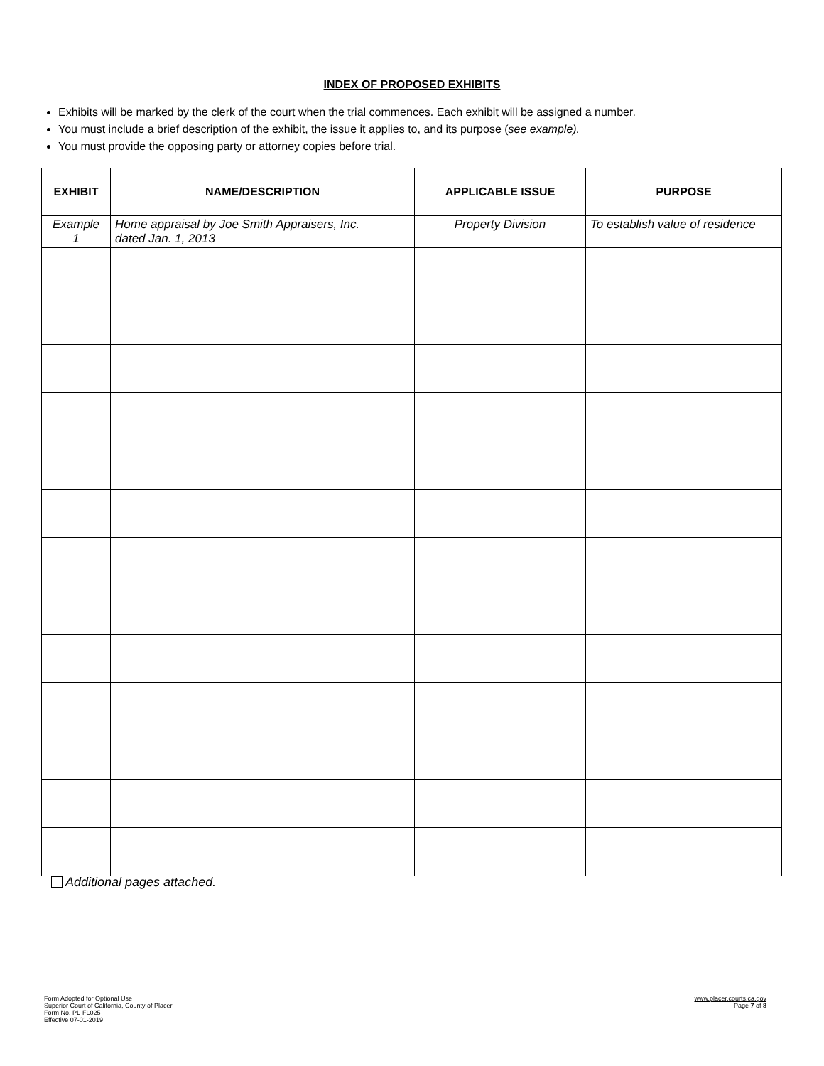INDEX OF PROPOSED EXHIBITS
Exhibits will be marked by the clerk of the court when the trial commences. Each exhibit will be assigned a number.
You must include a brief description of the exhibit, the issue it applies to, and its purpose (see example).
You must provide the opposing party or attorney copies before trial.
| EXHIBIT | NAME/DESCRIPTION | APPLICABLE ISSUE | PURPOSE |
| --- | --- | --- | --- |
| Example 1 | Home appraisal by Joe Smith Appraisers, Inc. dated Jan. 1, 2013 | Property Division | To establish value of residence |
Additional pages attached.
Form Adopted for Optional Use
Superior Court of California, County of Placer
Form No. PL-FL025
Effective 07-01-2019
www.placer.courts.ca.gov
Page 7 of 8